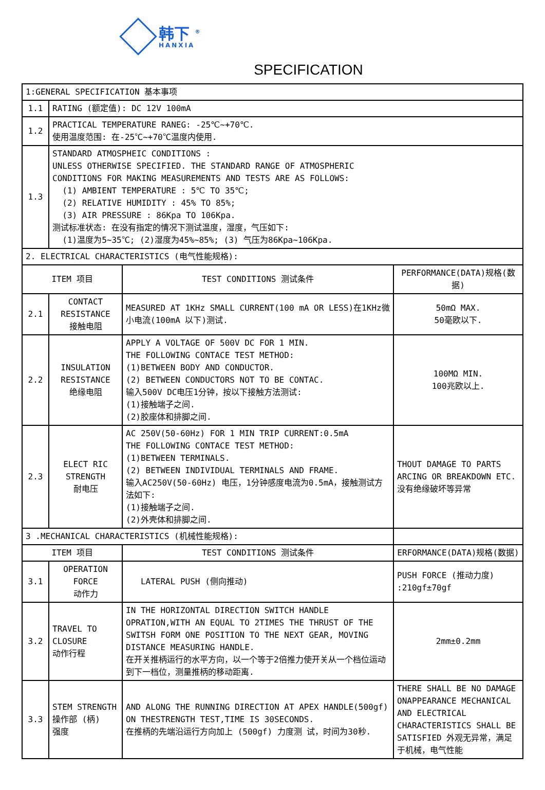韩下 <sup>®</sup>
HANXIA
SPECIFICATION
| 1:GENERAL SPECIFICATION 基本事项 | | | |
| 1.1 | RATING (额定值): DC 12V 100mA | | |
| 1.2 | PRACTICAL TEMPERATURE RANEG: -25℃~+70℃. 使用温度范围: 在-25℃~+70℃温度内使用. | | |
| 1.3 | STANDARD ATMOSPHEIC CONDITIONS : UNLESS OTHERWISE SPECIFIED. THE STANDARD RANGE OF ATMOSPHERIC CONDITIONS FOR MAKING MEASUREMENTS AND TESTS ARE AS FOLLOWS: (1) AMBIENT TEMPERATURE : 5℃ TO 35℃; (2) RELATIVE HUMIDITY : 45% TO 85%; (3) AIR PRESSURE : 86Kpa TO 106Kpa. 测试标准状态: 在没有指定的情况下测试温度，湿度，气压如下: (1)温度为5~35℃; (2)湿度为45%~85%; (3) 气压为86Kpa~106Kpa. | | |
| 2. ELECTRICAL CHARACTERISTICS (电气性能规格): | | | |
| ITEM 项目 | | TEST CONDITIONS 测试条件 | PERFORMANCE(DATA)规格(数据) |
| 2.1 | CONTACT RESISTANCE 接触电阻 | MEASURED AT 1KHz SMALL CURRENT(100 mA OR LESS)在1KHz微小电流(100mA 以下)测试. | 50mΩ MAX. 50毫欧以下. |
| 2.2 | INSULATION RESISTANCE 绝缘电阻 | APPLY A VOLTAGE OF 500V DC FOR 1 MIN. THE FOLLOWING CONTACE TEST METHOD: (1)BETWEEN BODY AND CONDUCTOR. (2) BETWEEN CONDUCTORS NOT TO BE CONTAC. 输入500V DC电压1分钟，按以下接触方法测试: (1)接触端子之间. (2)胶座体和排脚之间. | 100MΩ MIN. 100兆欧以上. |
| 2.3 | ELECT RIC STRENGTH 耐电压 | AC 250V(50-60Hz) FOR 1 MIN TRIP CURRENT:0.5mA THE FOLLOWING CONTACE TEST METHOD: (1)BETWEEN TERMINALS. (2) BETWEEN INDIVIDUAL TERMINALS AND FRAME. 输入AC250V(50-60Hz) 电压，1分钟感度电流为0.5mA，接触测试方法如下: (1)接触端子之间. (2)外壳体和排脚之间. | THOUT DAMAGE TO PARTS ARCING OR BREAKDOWN ETC. 没有绝缘破坏等异常 |
| 3 .MECHANICAL CHARACTERISTICS (机械性能规格): | | | |
| ITEM 项目 | | TEST CONDITIONS 测试条件 | ERFORMANCE(DATA)规格(数据) |
| 3.1 | OPERATION FORCE 动作力 | LATERAL PUSH (侧向推动) | PUSH FORCE (推动力度) :210gf±70gf |
| 3.2 | TRAVEL TO CLOSURE 动作行程 | IN THE HORIZONTAL DIRECTION SWITCH HANDLE OPRATION,WITH AN EQUAL TO 2TIMES THE THRUST OF THE SWITSH FORM ONE POSITION TO THE NEXT GEAR, MOVING DISTANCE MEASURING HANDLE. 在开关推柄运行的水平方向，以一个等于2倍推力使开关从一个档位运动到下一档位，测量推柄的移动距离. | 2mm±0.2mm |
| 3.3 | STEM STRENGTH 操作部 (柄) 强度 | AND ALONG THE RUNNING DIRECTION AT APEX HANDLE(500gf) ON THESTRENGTH TEST,TIME IS 30SECONDS. 在推柄的先端沿运行方向加上 (500gf) 力度测 试，时间为30秒. | THERE SHALL BE NO DAMAGE ONAPPEARANCE MECHANICAL AND ELECTRICAL CHARACTERISTICS SHALL BE SATISFIED 外观无异常，满足于机械，电气性能 |